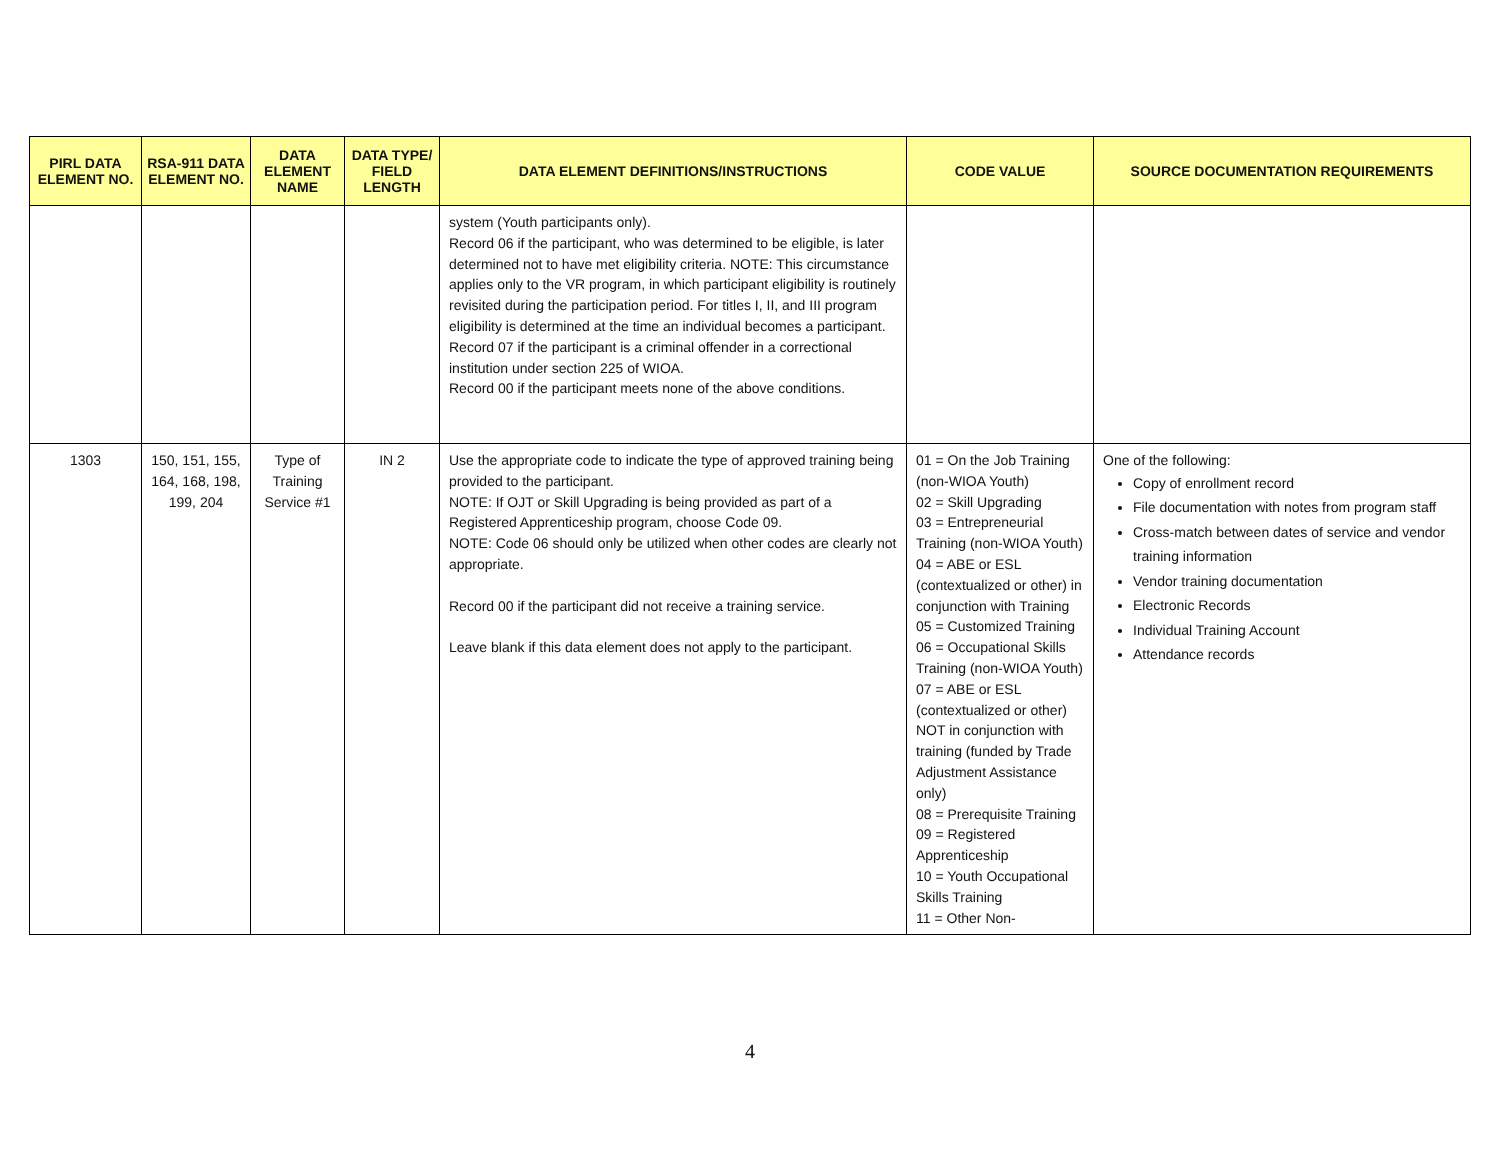| PIRL DATA ELEMENT NO. | RSA-911 DATA ELEMENT NO. | DATA ELEMENT NAME | DATA TYPE/ FIELD LENGTH | DATA ELEMENT DEFINITIONS/INSTRUCTIONS | CODE VALUE | SOURCE DOCUMENTATION REQUIREMENTS |
| --- | --- | --- | --- | --- | --- | --- |
| | | | | system (Youth participants only). Record 06 if the participant, who was determined to be eligible, is later determined not to have met eligibility criteria. NOTE: This circumstance applies only to the VR program, in which participant eligibility is routinely revisited during the participation period. For titles I, II, and III program eligibility is determined at the time an individual becomes a participant. Record 07 if the participant is a criminal offender in a correctional institution under section 225 of WIOA. Record 00 if the participant meets none of the above conditions. | | |
| 1303 | 150, 151, 155, 164, 168, 198, 199, 204 | Type of Training Service #1 | IN 2 | Use the appropriate code to indicate the type of approved training being provided to the participant. NOTE: If OJT or Skill Upgrading is being provided as part of a Registered Apprenticeship program, choose Code 09. NOTE: Code 06 should only be utilized when other codes are clearly not appropriate. Record 00 if the participant did not receive a training service. Leave blank if this data element does not apply to the participant. | 01 = On the Job Training (non-WIOA Youth) 02 = Skill Upgrading 03 = Entrepreneurial Training (non-WIOA Youth) 04 = ABE or ESL (contextualized or other) in conjunction with Training 05 = Customized Training 06 = Occupational Skills Training (non-WIOA Youth) 07 = ABE or ESL (contextualized or other) NOT in conjunction with training (funded by Trade Adjustment Assistance only) 08 = Prerequisite Training 09 = Registered Apprenticeship 10 = Youth Occupational Skills Training 11 = Other Non- | One of the following: Copy of enrollment record File documentation with notes from program staff Cross-match between dates of service and vendor training information Vendor training documentation Electronic Records Individual Training Account Attendance records |
4